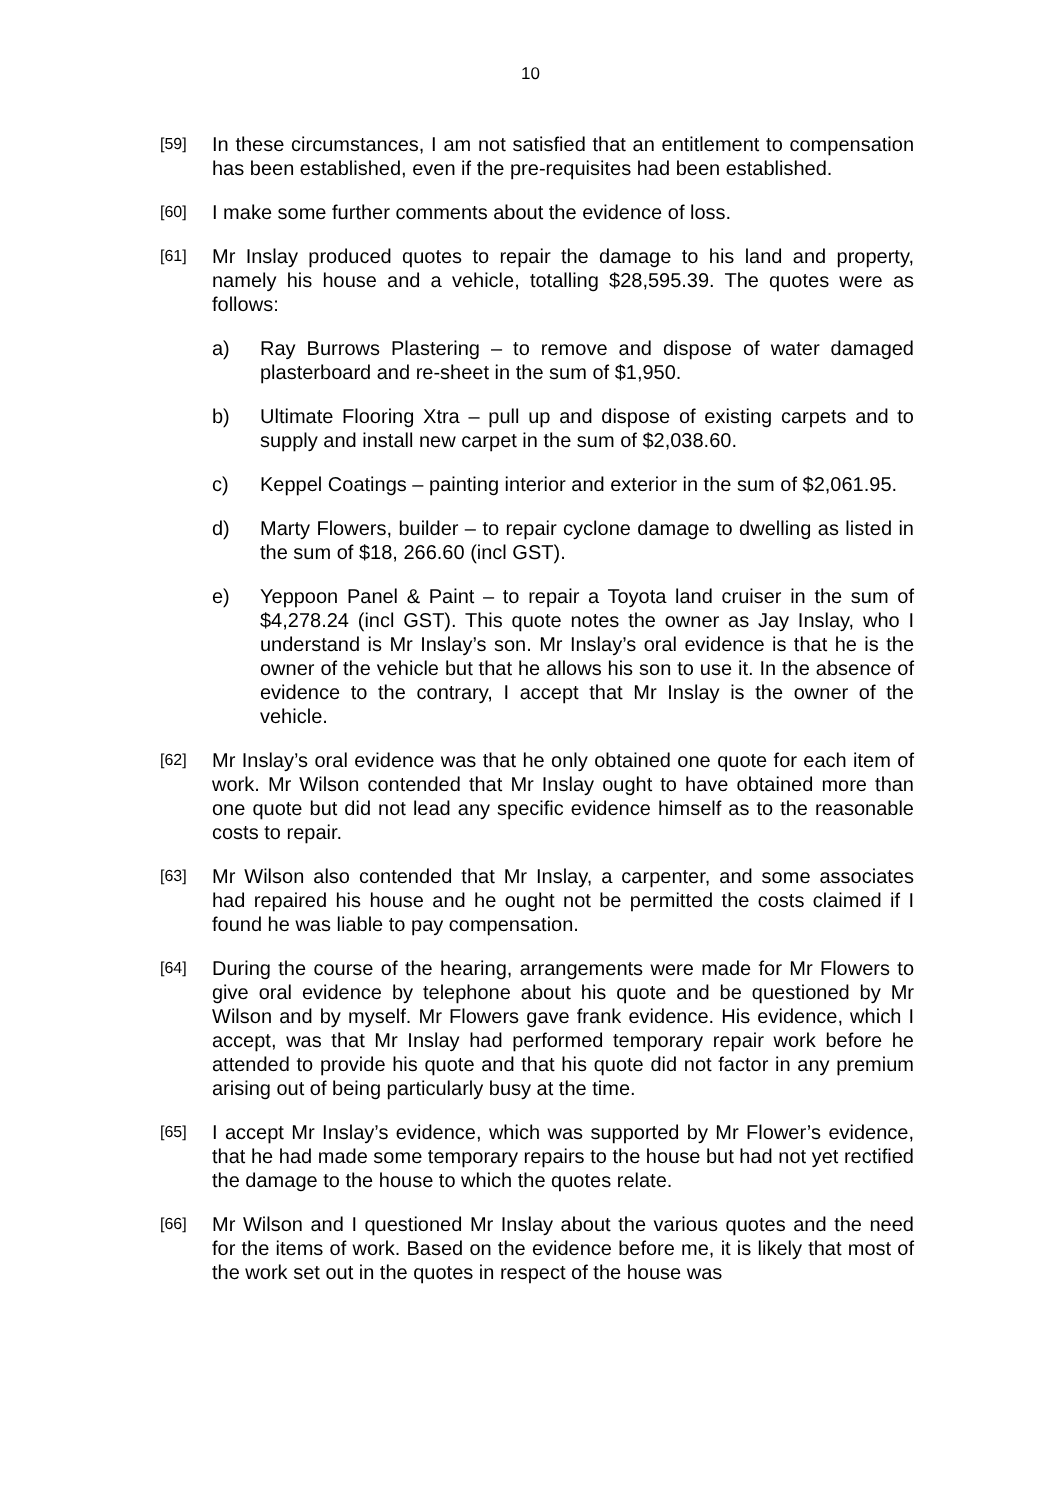10
[59]
In these circumstances, I am not satisfied that an entitlement to compensation has been established, even if the pre-requisites had been established.
[60]
I make some further comments about the evidence of loss.
[61]
Mr Inslay produced quotes to repair the damage to his land and property, namely his house and a vehicle, totalling $28,595.39. The quotes were as follows:
a) Ray Burrows Plastering – to remove and dispose of water damaged plasterboard and re-sheet in the sum of $1,950.
b) Ultimate Flooring Xtra – pull up and dispose of existing carpets and to supply and install new carpet in the sum of $2,038.60.
c) Keppel Coatings – painting interior and exterior in the sum of $2,061.95.
d) Marty Flowers, builder – to repair cyclone damage to dwelling as listed in the sum of $18, 266.60 (incl GST).
e) Yeppoon Panel & Paint – to repair a Toyota land cruiser in the sum of $4,278.24 (incl GST). This quote notes the owner as Jay Inslay, who I understand is Mr Inslay’s son. Mr Inslay’s oral evidence is that he is the owner of the vehicle but that he allows his son to use it. In the absence of evidence to the contrary, I accept that Mr Inslay is the owner of the vehicle.
[62]
Mr Inslay’s oral evidence was that he only obtained one quote for each item of work. Mr Wilson contended that Mr Inslay ought to have obtained more than one quote but did not lead any specific evidence himself as to the reasonable costs to repair.
[63]
Mr Wilson also contended that Mr Inslay, a carpenter, and some associates had repaired his house and he ought not be permitted the costs claimed if I found he was liable to pay compensation.
[64]
During the course of the hearing, arrangements were made for Mr Flowers to give oral evidence by telephone about his quote and be questioned by Mr Wilson and by myself. Mr Flowers gave frank evidence. His evidence, which I accept, was that Mr Inslay had performed temporary repair work before he attended to provide his quote and that his quote did not factor in any premium arising out of being particularly busy at the time.
[65]
I accept Mr Inslay’s evidence, which was supported by Mr Flower’s evidence, that he had made some temporary repairs to the house but had not yet rectified the damage to the house to which the quotes relate.
[66]
Mr Wilson and I questioned Mr Inslay about the various quotes and the need for the items of work. Based on the evidence before me, it is likely that most of the work set out in the quotes in respect of the house was